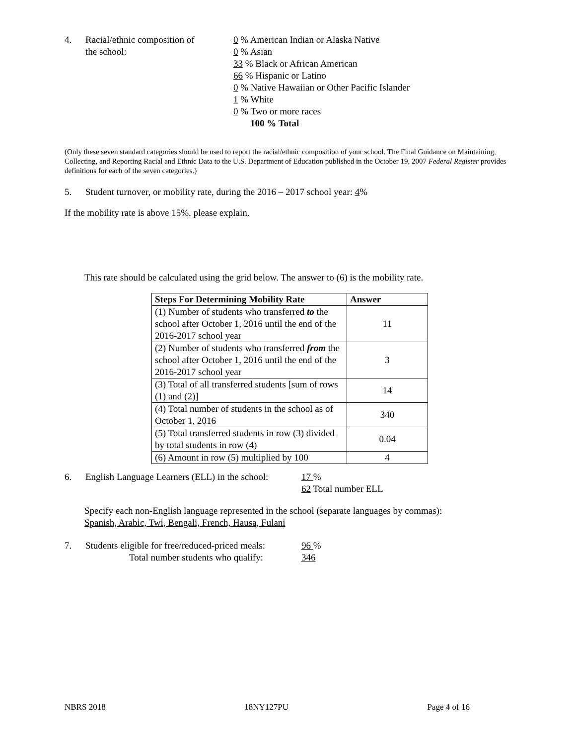4. Racial/ethnic composition of
the school:
0 % American Indian or Alaska Native
0 % Asian
33 % Black or African American
66 % Hispanic or Latino
0 % Native Hawaiian or Other Pacific Islander
1 % White
0 % Two or more races
100 % Total
(Only these seven standard categories should be used to report the racial/ethnic composition of your school. The Final Guidance on Maintaining, Collecting, and Reporting Racial and Ethnic Data to the U.S. Department of Education published in the October 19, 2007 Federal Register provides definitions for each of the seven categories.)
5. Student turnover, or mobility rate, during the 2016 – 2017 school year: 4%
If the mobility rate is above 15%, please explain.
This rate should be calculated using the grid below. The answer to (6) is the mobility rate.
| Steps For Determining Mobility Rate | Answer |
| --- | --- |
| (1) Number of students who transferred to the school after October 1, 2016 until the end of the 2016-2017 school year | 11 |
| (2) Number of students who transferred from the school after October 1, 2016 until the end of the 2016-2017 school year | 3 |
| (3) Total of all transferred students [sum of rows (1) and (2)] | 14 |
| (4) Total number of students in the school as of October 1, 2016 | 340 |
| (5) Total transferred students in row (3) divided by total students in row (4) | 0.04 |
| (6) Amount in row (5) multiplied by 100 | 4 |
6. English Language Learners (ELL) in the school:
17 %
62 Total number ELL
Specify each non-English language represented in the school (separate languages by commas):
Spanish, Arabic, Twi, Bengali, French, Hausa, Fulani
7. Students eligible for free/reduced-priced meals:
Total number students who qualify:
96 %
346
NBRS 2018 18NY127PU Page 4 of 16